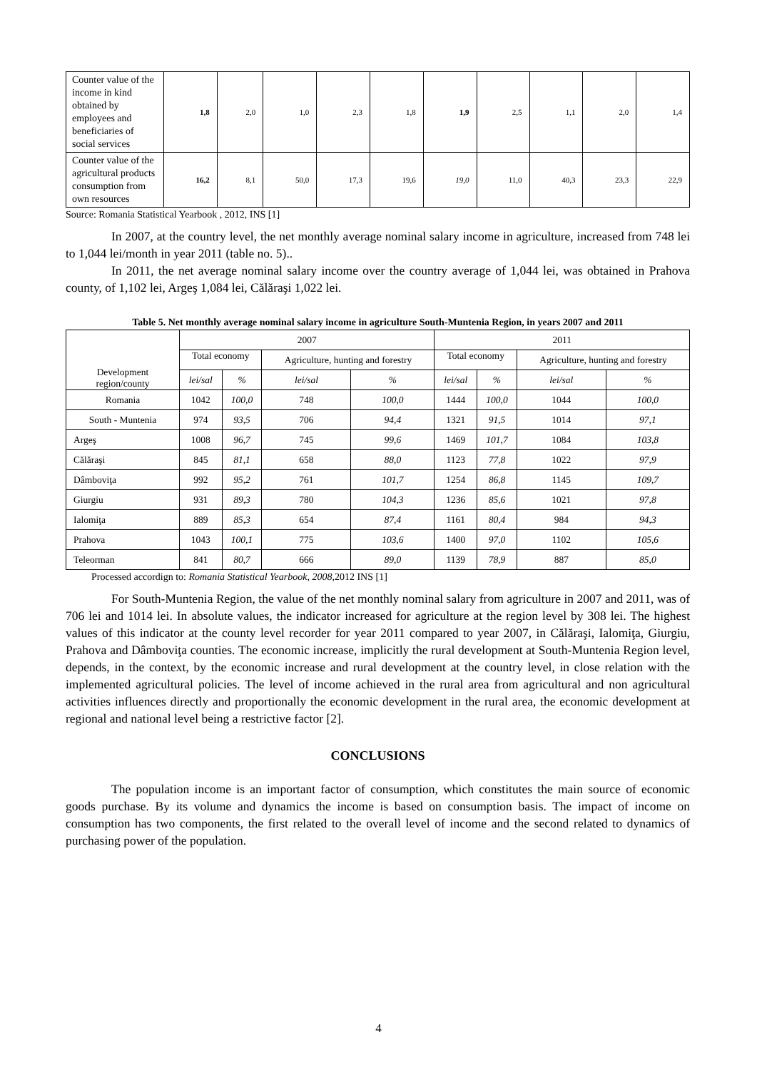| Counter value of the income in kind obtained by employees and beneficiaries of social services | 1,8 | 2,0 | 1,0 | 2,3 | 1,8 | 1,9 | 2,5 | 1,1 | 2,0 | 1,4 |
| Counter value of the agricultural products consumption from own resources | 16,2 | 8,1 | 50,0 | 17,3 | 19,6 | 19,0 | 11,0 | 40,3 | 23,3 | 22,9 |
Source: Romania Statistical Yearbook , 2012, INS [1]
In 2007, at the country level, the net monthly average nominal salary income in agriculture, increased from 748 lei to 1,044 lei/month in year 2011 (table no. 5)..
In 2011, the net average nominal salary income over the country average of 1,044 lei, was obtained in Prahova county, of 1,102 lei, Argeş 1,084 lei, Călăraşi 1,022 lei.
Table 5. Net monthly average nominal salary income in agriculture South-Muntenia Region, in years 2007 and 2011
| Development region/county | 2007 | | | | 2011 | | | |
| --- | --- | --- | --- | --- | --- | --- | --- | --- |
| | Total economy | | Agriculture, hunting and forestry | | Total economy | | Agriculture, hunting and forestry | |
| | lei/sal | % | lei/sal | % | lei/sal | % | lei/sal | % |
| Romania | 1042 | 100,0 | 748 | 100,0 | 1444 | 100,0 | 1044 | 100,0 |
| South - Muntenia | 974 | 93,5 | 706 | 94,4 | 1321 | 91,5 | 1014 | 97,1 |
| Argeş | 1008 | 96,7 | 745 | 99,6 | 1469 | 101,7 | 1084 | 103,8 |
| Călăraşi | 845 | 81,1 | 658 | 88,0 | 1123 | 77,8 | 1022 | 97,9 |
| Dâmboviţa | 992 | 95,2 | 761 | 101,7 | 1254 | 86,8 | 1145 | 109,7 |
| Giurgiu | 931 | 89,3 | 780 | 104,3 | 1236 | 85,6 | 1021 | 97,8 |
| Ialomiţa | 889 | 85,3 | 654 | 87,4 | 1161 | 80,4 | 984 | 94,3 |
| Prahova | 1043 | 100,1 | 775 | 103,6 | 1400 | 97,0 | 1102 | 105,6 |
| Teleorman | 841 | 80,7 | 666 | 89,0 | 1139 | 78,9 | 887 | 85,0 |
Processed accordign to: Romania Statistical Yearbook, 2008,2012 INS [1]
For South-Muntenia Region, the value of the net monthly nominal salary from agriculture in 2007 and 2011, was of 706 lei and 1014 lei. In absolute values, the indicator increased for agriculture at the region level by 308 lei. The highest values of this indicator at the county level recorder for year 2011 compared to year 2007, in Călăraşi, Ialomiţa, Giurgiu, Prahova and Dâmboviţa counties. The economic increase, implicitly the rural development at South-Muntenia Region level, depends, in the context, by the economic increase and rural development at the country level, in close relation with the implemented agricultural policies. The level of income achieved in the rural area from agricultural and non agricultural activities influences directly and proportionally the economic development in the rural area, the economic development at regional and national level being a restrictive factor [2].
CONCLUSIONS
The population income is an important factor of consumption, which constitutes the main source of economic goods purchase. By its volume and dynamics the income is based on consumption basis. The impact of income on consumption has two components, the first related to the overall level of income and the second related to dynamics of purchasing power of the population.
4